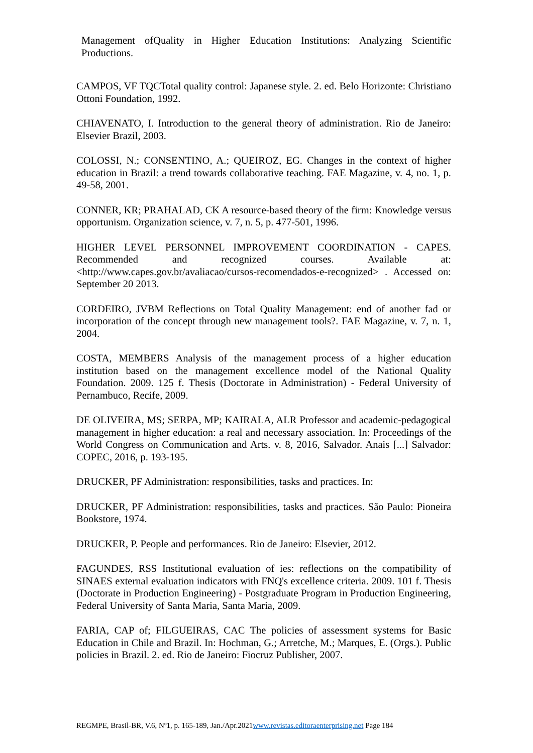Management ofQuality in Higher Education Institutions: Analyzing Scientific Productions.
CAMPOS, VF TQCTotal quality control: Japanese style. 2. ed. Belo Horizonte: Christiano Ottoni Foundation, 1992.
CHIAVENATO, I. Introduction to the general theory of administration. Rio de Janeiro: Elsevier Brazil, 2003.
COLOSSI, N.; CONSENTINO, A.; QUEIROZ, EG. Changes in the context of higher education in Brazil: a trend towards collaborative teaching. FAE Magazine, v. 4, no. 1, p. 49-58, 2001.
CONNER, KR; PRAHALAD, CK A resource-based theory of the firm: Knowledge versus opportunism. Organization science, v. 7, n. 5, p. 477-501, 1996.
HIGHER LEVEL PERSONNEL IMPROVEMENT COORDINATION - CAPES. Recommended and recognized courses. Available at: <http://www.capes.gov.br/avaliacao/cursos-recomendados-e-recognized> . Accessed on: September 20 2013.
CORDEIRO, JVBM Reflections on Total Quality Management: end of another fad or incorporation of the concept through new management tools?. FAE Magazine, v. 7, n. 1, 2004.
COSTA, MEMBERS Analysis of the management process of a higher education institution based on the management excellence model of the National Quality Foundation. 2009. 125 f. Thesis (Doctorate in Administration) - Federal University of Pernambuco, Recife, 2009.
DE OLIVEIRA, MS; SERPA, MP; KAIRALA, ALR Professor and academic-pedagogical management in higher education: a real and necessary association. In: Proceedings of the World Congress on Communication and Arts. v. 8, 2016, Salvador. Anais [...] Salvador: COPEC, 2016, p. 193-195.
DRUCKER, PF Administration: responsibilities, tasks and practices. In:
DRUCKER, PF Administration: responsibilities, tasks and practices. São Paulo: Pioneira Bookstore, 1974.
DRUCKER, P. People and performances. Rio de Janeiro: Elsevier, 2012.
FAGUNDES, RSS Institutional evaluation of ies: reflections on the compatibility of SINAES external evaluation indicators with FNQ's excellence criteria. 2009. 101 f. Thesis (Doctorate in Production Engineering) - Postgraduate Program in Production Engineering, Federal University of Santa Maria, Santa Maria, 2009.
FARIA, CAP of; FILGUEIRAS, CAC The policies of assessment systems for Basic Education in Chile and Brazil. In: Hochman, G.; Arretche, M.; Marques, E. (Orgs.). Public policies in Brazil. 2. ed. Rio de Janeiro: Fiocruz Publisher, 2007.
REGMPE, Brasil-BR, V.6, Nº1, p. 165-189, Jan./Apr.2021www.revistas.editoraenterprising.net Page 184